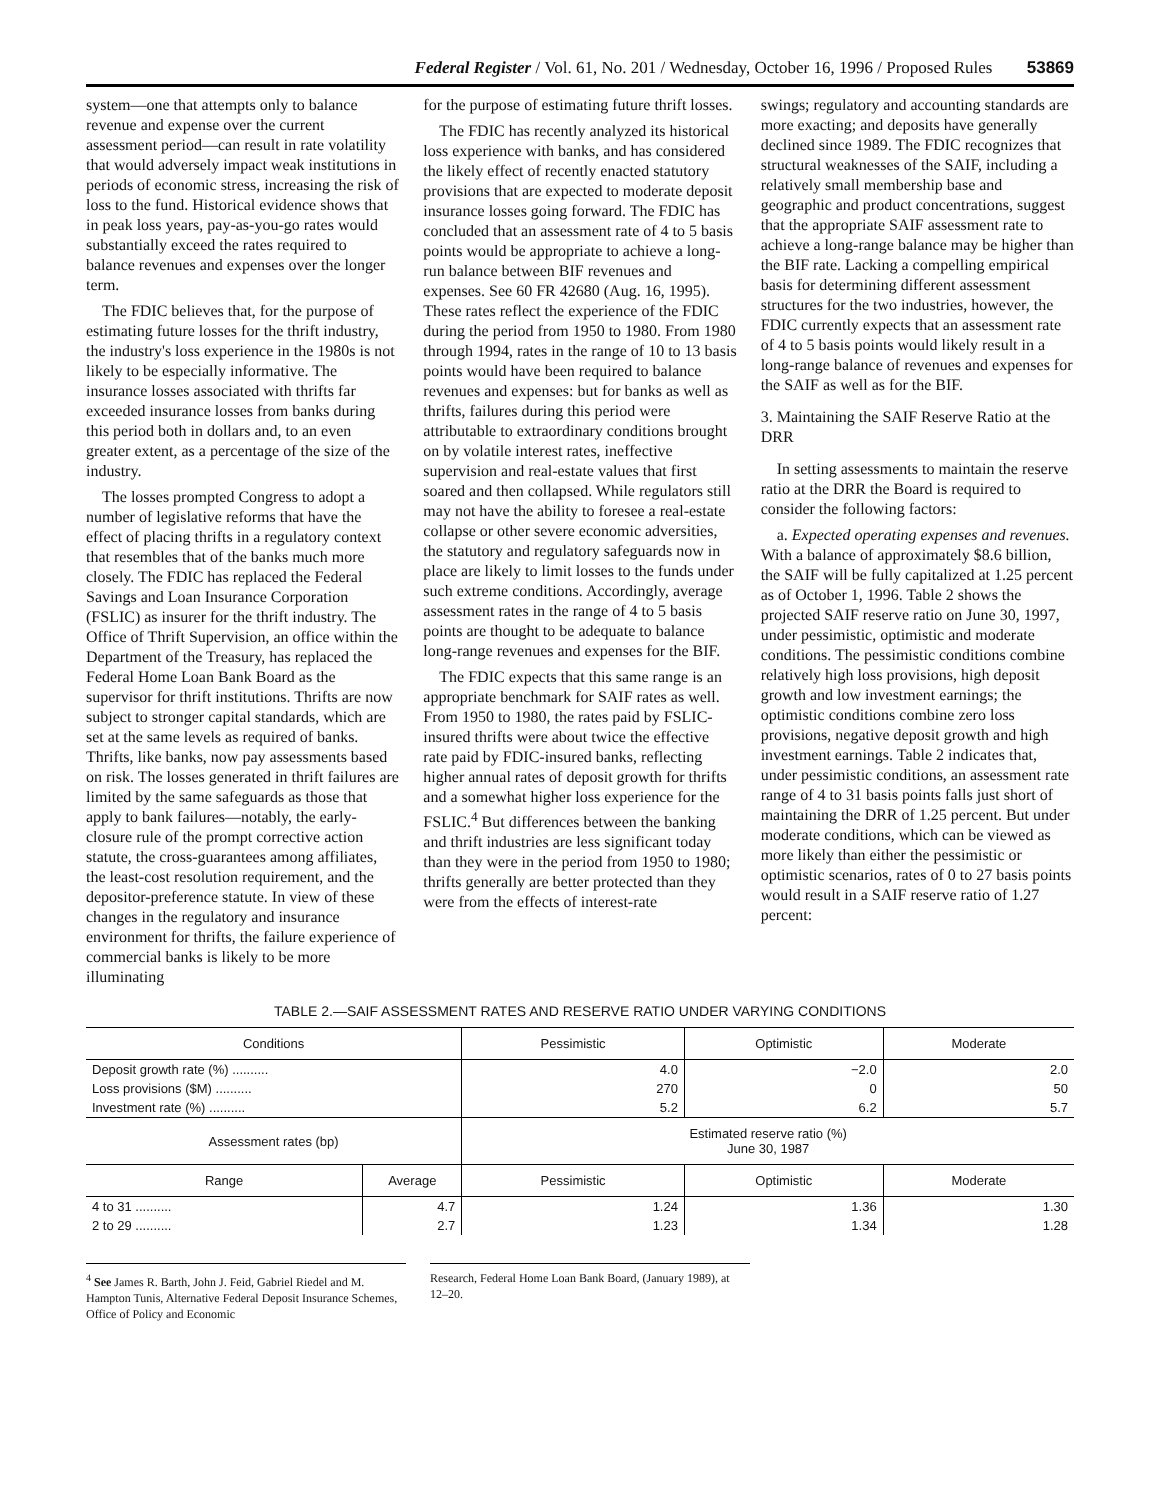Federal Register / Vol. 61, No. 201 / Wednesday, October 16, 1996 / Proposed Rules 53869
system—one that attempts only to balance revenue and expense over the current assessment period—can result in rate volatility that would adversely impact weak institutions in periods of economic stress, increasing the risk of loss to the fund. Historical evidence shows that in peak loss years, pay-as-you-go rates would substantially exceed the rates required to balance revenues and expenses over the longer term.
The FDIC believes that, for the purpose of estimating future losses for the thrift industry, the industry's loss experience in the 1980s is not likely to be especially informative. The insurance losses associated with thrifts far exceeded insurance losses from banks during this period both in dollars and, to an even greater extent, as a percentage of the size of the industry.
The losses prompted Congress to adopt a number of legislative reforms that have the effect of placing thrifts in a regulatory context that resembles that of the banks much more closely. The FDIC has replaced the Federal Savings and Loan Insurance Corporation (FSLIC) as insurer for the thrift industry. The Office of Thrift Supervision, an office within the Department of the Treasury, has replaced the Federal Home Loan Bank Board as the supervisor for thrift institutions. Thrifts are now subject to stronger capital standards, which are set at the same levels as required of banks. Thrifts, like banks, now pay assessments based on risk. The losses generated in thrift failures are limited by the same safeguards as those that apply to bank failures—notably, the early-closure rule of the prompt corrective action statute, the cross-guarantees among affiliates, the least-cost resolution requirement, and the depositor-preference statute. In view of these changes in the regulatory and insurance environment for thrifts, the failure experience of commercial banks is likely to be more illuminating
for the purpose of estimating future thrift losses.
The FDIC has recently analyzed its historical loss experience with banks, and has considered the likely effect of recently enacted statutory provisions that are expected to moderate deposit insurance losses going forward. The FDIC has concluded that an assessment rate of 4 to 5 basis points would be appropriate to achieve a long-run balance between BIF revenues and expenses. See 60 FR 42680 (Aug. 16, 1995). These rates reflect the experience of the FDIC during the period from 1950 to 1980. From 1980 through 1994, rates in the range of 10 to 13 basis points would have been required to balance revenues and expenses: but for banks as well as thrifts, failures during this period were attributable to extraordinary conditions brought on by volatile interest rates, ineffective supervision and real-estate values that first soared and then collapsed. While regulators still may not have the ability to foresee a real-estate collapse or other severe economic adversities, the statutory and regulatory safeguards now in place are likely to limit losses to the funds under such extreme conditions. Accordingly, average assessment rates in the range of 4 to 5 basis points are thought to be adequate to balance long-range revenues and expenses for the BIF.
The FDIC expects that this same range is an appropriate benchmark for SAIF rates as well. From 1950 to 1980, the rates paid by FSLIC-insured thrifts were about twice the effective rate paid by FDIC-insured banks, reflecting higher annual rates of deposit growth for thrifts and a somewhat higher loss experience for the FSLIC.<sup>4</sup> But differences between the banking and thrift industries are less significant today than they were in the period from 1950 to 1980; thrifts generally are better protected than they were from the effects of interest-rate
swings; regulatory and accounting standards are more exacting; and deposits have generally declined since 1989. The FDIC recognizes that structural weaknesses of the SAIF, including a relatively small membership base and geographic and product concentrations, suggest that the appropriate SAIF assessment rate to achieve a long-range balance may be higher than the BIF rate. Lacking a compelling empirical basis for determining different assessment structures for the two industries, however, the FDIC currently expects that an assessment rate of 4 to 5 basis points would likely result in a long-range balance of revenues and expenses for the SAIF as well as for the BIF.
3. Maintaining the SAIF Reserve Ratio at the DRR
In setting assessments to maintain the reserve ratio at the DRR the Board is required to consider the following factors:
a. Expected operating expenses and revenues. With a balance of approximately $8.6 billion, the SAIF will be fully capitalized at 1.25 percent as of October 1, 1996. Table 2 shows the projected SAIF reserve ratio on June 30, 1997, under pessimistic, optimistic and moderate conditions. The pessimistic conditions combine relatively high loss provisions, high deposit growth and low investment earnings; the optimistic conditions combine zero loss provisions, negative deposit growth and high investment earnings. Table 2 indicates that, under pessimistic conditions, an assessment rate range of 4 to 31 basis points falls just short of maintaining the DRR of 1.25 percent. But under moderate conditions, which can be viewed as more likely than either the pessimistic or optimistic scenarios, rates of 0 to 27 basis points would result in a SAIF reserve ratio of 1.27 percent:
TABLE 2.—SAIF ASSESSMENT RATES AND RESERVE RATIO UNDER VARYING CONDITIONS
| Conditions | | Pessimistic | Optimistic | Moderate |
| --- | --- | --- | --- | --- |
| Deposit growth rate (%) .......... | | 4.0 | −2.0 | 2.0 |
| Loss provisions ($M) .......... | | 270 | 0 | 50 |
| Investment rate (%) .......... | | 5.2 | 6.2 | 5.7 |
| Assessment rates (bp) | | Estimated reserve ratio (%) June 30, 1987 | | |
| Range | Average | Pessimistic | Optimistic | Moderate |
| 4 to 31 .......... | 4.7 | 1.24 | 1.36 | 1.30 |
| 2 to 29 .......... | 2.7 | 1.23 | 1.34 | 1.28 |
<sup>4</sup> See James R. Barth, John J. Feid, Gabriel Riedel and M. Hampton Tunis, Alternative Federal Deposit Insurance Schemes, Office of Policy and Economic
Research, Federal Home Loan Bank Board, (January 1989), at 12–20.